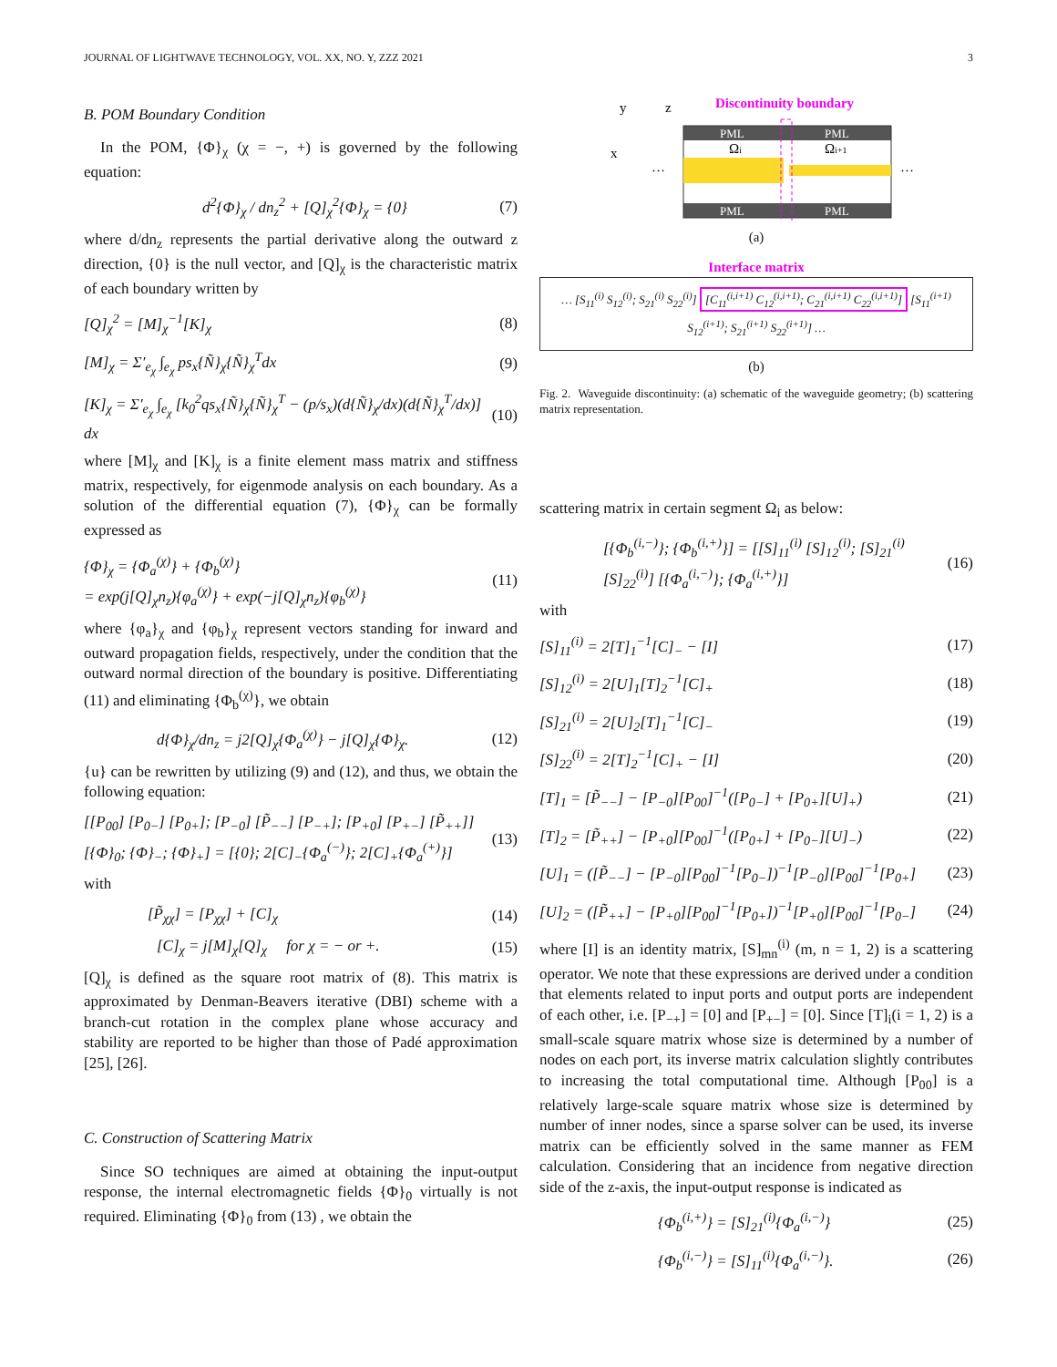JOURNAL OF LIGHTWAVE TECHNOLOGY, VOL. XX, NO. Y, ZZZ 2021 3
B. POM Boundary Condition
In the POM, {Φ}<sub>χ</sub> (χ = −, +) is governed by the following equation:
d<sup>2</sup>{Φ}<sub>χ</sub> / dn<sub>z</sub><sup>2</sup> + [Q]<sub>χ</sub><sup>2</sup>{Φ}<sub>χ</sub> = {0} (7)
where d/dn<sub>z</sub> represents the partial derivative along the outward z direction, {0} is the null vector, and [Q]<sub>χ</sub> is the characteristic matrix of each boundary written by
[Q]<sub>χ</sub><sup>2</sup> = [M]<sub>χ</sub><sup>−1</sup>[K]<sub>χ</sub> (8)
[M]<sub>χ</sub> = Σ′<sub>e<sub>χ</sub></sub> ∫<sub>e<sub>χ</sub></sub> ps<sub>x</sub>{Ñ}<sub>χ</sub>{Ñ}<sub>χ</sub><sup>T</sup>dx (9)
[K]<sub>χ</sub> = Σ′<sub>e<sub>χ</sub></sub> ∫<sub>e<sub>χ</sub></sub> [k<sub>0</sub><sup>2</sup>qs<sub>x</sub>{Ñ}<sub>χ</sub>{Ñ}<sub>χ</sub><sup>T</sup> − (p/s<sub>x</sub>)(d{Ñ}<sub>χ</sub>/dx)(d{Ñ}<sub>χ</sub><sup>T</sup>/dx)] dx (10)
where [M]<sub>χ</sub> and [K]<sub>χ</sub> is a finite element mass matrix and stiffness matrix, respectively, for eigenmode analysis on each boundary. As a solution of the differential equation (7), {Φ}<sub>χ</sub> can be formally expressed as
{Φ}<sub>χ</sub> = {Φ<sub>a</sub><sup>(χ)</sup>} + {Φ<sub>b</sub><sup>(χ)</sup>}
= exp(j[Q]<sub>χ</sub>n<sub>z</sub>){φ<sub>a</sub><sup>(χ)</sup>} + exp(−j[Q]<sub>χ</sub>n<sub>z</sub>){φ<sub>b</sub><sup>(χ)</sup>} (11)
where {φ<sub>a</sub>}<sub>χ</sub> and {φ<sub>b</sub>}<sub>χ</sub> represent vectors standing for inward and outward propagation fields, respectively, under the condition that the outward normal direction of the boundary is positive. Differentiating (11) and eliminating {Φ<sub>b</sub><sup>(χ)</sup>}, we obtain
d{Φ}<sub>χ</sub>/dn<sub>z</sub> = j2[Q]<sub>χ</sub>{Φ<sub>a</sub><sup>(χ)</sup>} − j[Q]<sub>χ</sub>{Φ}<sub>χ</sub>. (12)
{u} can be rewritten by utilizing (9) and (12), and thus, we obtain the following equation:
[[P<sub>00</sub>] [P<sub>0−</sub>] [P<sub>0+</sub>]; [P<sub>−0</sub>] [P̃<sub>−−</sub>] [P<sub>−+</sub>]; [P<sub>+0</sub>] [P<sub>+−</sub>] [P̃<sub>++</sub>]] [{Φ}<sub>0</sub>; {Φ}<sub>−</sub>; {Φ}<sub>+</sub>] = [{0}; 2[C]<sub>−</sub>{Φ<sub>a</sub><sup>(−)</sup>}; 2[C]<sub>+</sub>{Φ<sub>a</sub><sup>(+)</sup>}] (13)
with
[P̃<sub>χχ</sub>] = [P<sub>χχ</sub>] + [C]<sub>χ</sub> (14)
[C]<sub>χ</sub> = j[M]<sub>χ</sub>[Q]<sub>χ</sub> for χ = − or +. (15)
[Q]<sub>χ</sub> is defined as the square root matrix of (8). This matrix is approximated by Denman-Beavers iterative (DBI) scheme with a branch-cut rotation in the complex plane whose accuracy and stability are reported to be higher than those of Padé approximation [25], [26].
C. Construction of Scattering Matrix
Since SO techniques are aimed at obtaining the input-output response, the internal electromagnetic fields {Φ}<sub>0</sub> virtually is not required. Eliminating {Φ}<sub>0</sub> from (13) , we obtain the
y
z
x
Discontinuity boundary
PML
PML
PML
PML
Ωi
Ωi+1
…
…
(a)
Interface matrix
… [S<sub>11</sub><sup>(i)</sup> S<sub>12</sub><sup>(i)</sup>; S<sub>21</sub><sup>(i)</sup> S<sub>22</sub><sup>(i)</sup>] [C<sub>11</sub><sup>(i,i+1)</sup> C<sub>12</sub><sup>(i,i+1)</sup>; C<sub>21</sub><sup>(i,i+1)</sup> C<sub>22</sub><sup>(i,i+1)</sup>] [S<sub>11</sub><sup>(i+1)</sup> S<sub>12</sub><sup>(i+1)</sup>; S<sub>21</sub><sup>(i+1)</sup> S<sub>22</sub><sup>(i+1)</sup>] …
(b)
Fig. 2. Waveguide discontinuity: (a) schematic of the waveguide geometry; (b) scattering matrix representation.
scattering matrix in certain segment Ω<sub>i</sub> as below:
[{Φ<sub>b</sub><sup>(i,−)</sup>}; {Φ<sub>b</sub><sup>(i,+)</sup>}] = [[S]<sub>11</sub><sup>(i)</sup> [S]<sub>12</sub><sup>(i)</sup>; [S]<sub>21</sub><sup>(i)</sup> [S]<sub>22</sub><sup>(i)</sup>] [{Φ<sub>a</sub><sup>(i,−)</sup>}; {Φ<sub>a</sub><sup>(i,+)</sup>}] (16)
with
[S]<sub>11</sub><sup>(i)</sup> = 2[T]<sub>1</sub><sup>−1</sup>[C]<sub>−</sub> − [I] (17)
[S]<sub>12</sub><sup>(i)</sup> = 2[U]<sub>1</sub>[T]<sub>2</sub><sup>−1</sup>[C]<sub>+</sub> (18)
[S]<sub>21</sub><sup>(i)</sup> = 2[U]<sub>2</sub>[T]<sub>1</sub><sup>−1</sup>[C]<sub>−</sub> (19)
[S]<sub>22</sub><sup>(i)</sup> = 2[T]<sub>2</sub><sup>−1</sup>[C]<sub>+</sub> − [I] (20)
[T]<sub>1</sub> = [P̃<sub>−−</sub>] − [P<sub>−0</sub>][P<sub>00</sub>]<sup>−1</sup>([P<sub>0−</sub>] + [P<sub>0+</sub>][U]<sub>+</sub>) (21)
[T]<sub>2</sub> = [P̃<sub>++</sub>] − [P<sub>+0</sub>][P<sub>00</sub>]<sup>−1</sup>([P<sub>0+</sub>] + [P<sub>0−</sub>][U]<sub>−</sub>) (22)
[U]<sub>1</sub> = ([P̃<sub>−−</sub>] − [P<sub>−0</sub>][P<sub>00</sub>]<sup>−1</sup>[P<sub>0−</sub>])<sup>−1</sup>[P<sub>−0</sub>][P<sub>00</sub>]<sup>−1</sup>[P<sub>0+</sub>] (23)
[U]<sub>2</sub> = ([P̃<sub>++</sub>] − [P<sub>+0</sub>][P<sub>00</sub>]<sup>−1</sup>[P<sub>0+</sub>])<sup>−1</sup>[P<sub>+0</sub>][P<sub>00</sub>]<sup>−1</sup>[P<sub>0−</sub>] (24)
where [I] is an identity matrix, [S]<sub>mn</sub><sup>(i)</sup> (m, n = 1, 2) is a scattering operator. We note that these expressions are derived under a condition that elements related to input ports and output ports are independent of each other, i.e. [P<sub>−+</sub>] = [0] and [P<sub>+−</sub>] = [0]. Since [T]<sub>i</sub>(i = 1, 2) is a small-scale square matrix whose size is determined by a number of nodes on each port, its inverse matrix calculation slightly contributes to increasing the total computational time. Although [P<sub>00</sub>] is a relatively large-scale square matrix whose size is determined by number of inner nodes, since a sparse solver can be used, its inverse matrix can be efficiently solved in the same manner as FEM calculation. Considering that an incidence from negative direction side of the z-axis, the input-output response is indicated as
{Φ<sub>b</sub><sup>(i,+)</sup>} = [S]<sub>21</sub><sup>(i)</sup>{Φ<sub>a</sub><sup>(i,−)</sup>} (25)
{Φ<sub>b</sub><sup>(i,−)</sup>} = [S]<sub>11</sub><sup>(i)</sup>{Φ<sub>a</sub><sup>(i,−)</sup>}. (26)